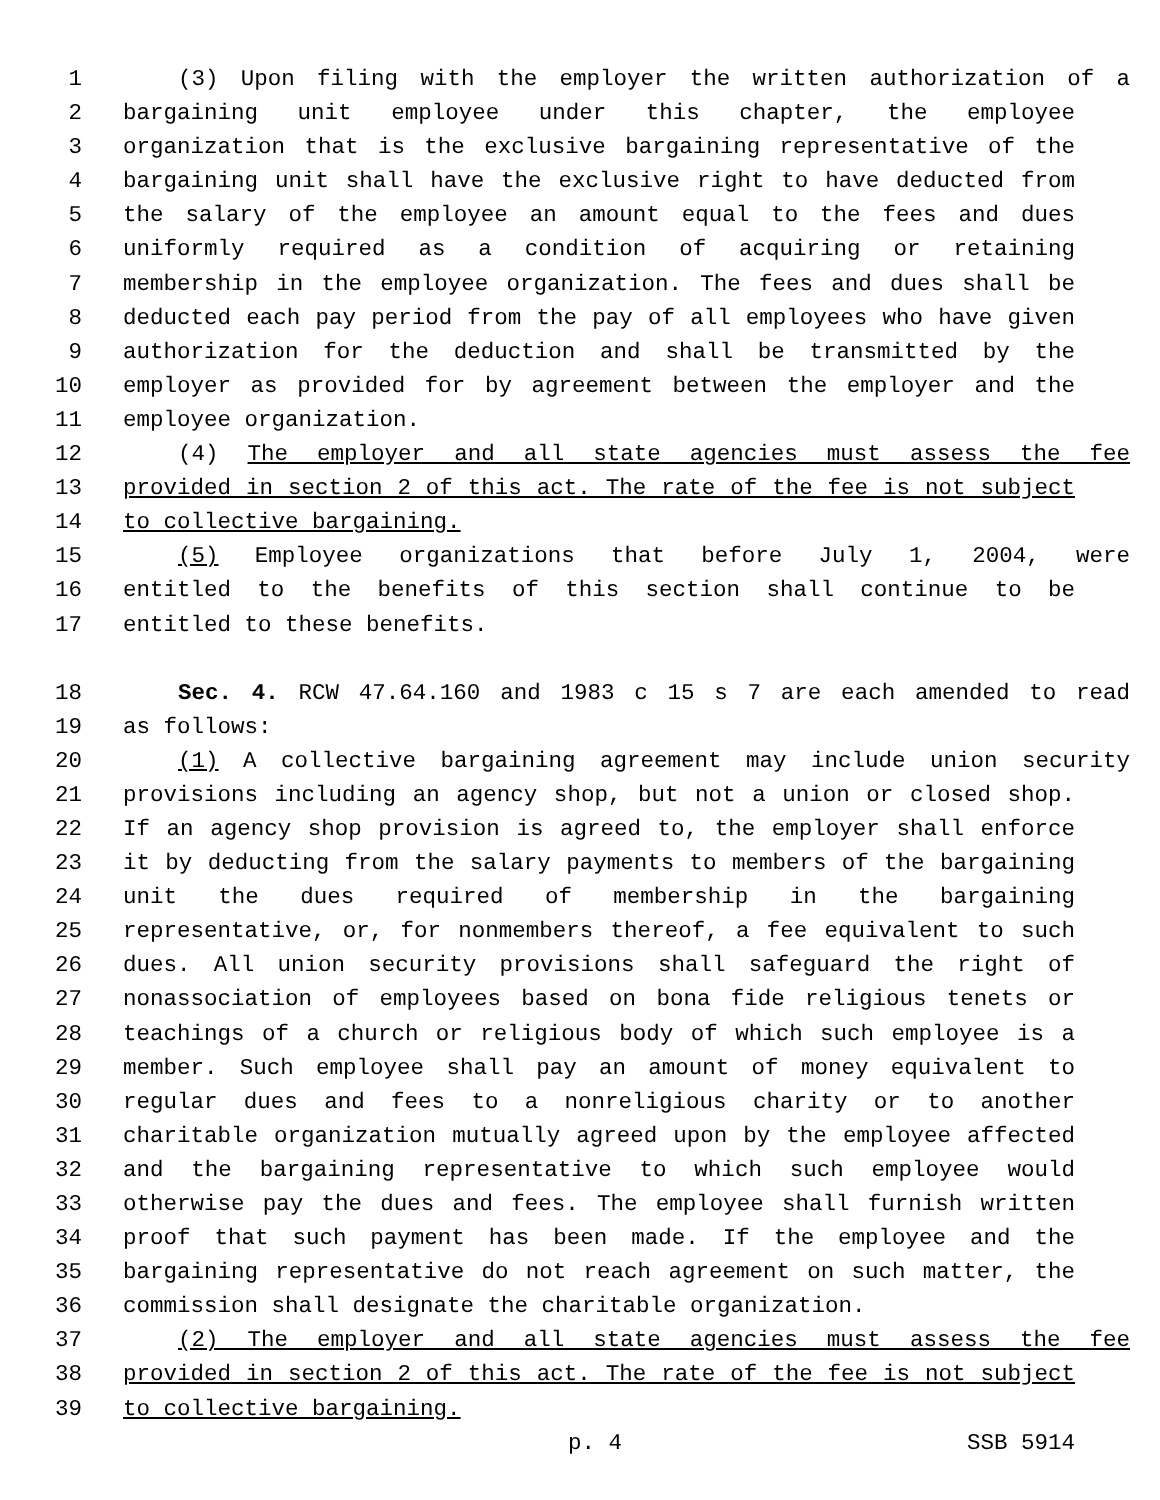1 (3) Upon filing with the employer the written authorization of a
2 bargaining unit employee under this chapter, the employee
3 organization that is the exclusive bargaining representative of the
4 bargaining unit shall have the exclusive right to have deducted from
5 the salary of the employee an amount equal to the fees and dues
6 uniformly required as a condition of acquiring or retaining
7 membership in the employee organization. The fees and dues shall be
8 deducted each pay period from the pay of all employees who have given
9 authorization for the deduction and shall be transmitted by the
10 employer as provided for by agreement between the employer and the
11 employee organization.
12 (4) The employer and all state agencies must assess the fee
13 provided in section 2 of this act. The rate of the fee is not subject
14 to collective bargaining.
15 (5) Employee organizations that before July 1, 2004, were
16 entitled to the benefits of this section shall continue to be
17 entitled to these benefits.
18 Sec. 4. RCW 47.64.160 and 1983 c 15 s 7 are each amended to read
19 as follows:
20 (1) A collective bargaining agreement may include union security
21 provisions including an agency shop, but not a union or closed shop.
22 If an agency shop provision is agreed to, the employer shall enforce
23 it by deducting from the salary payments to members of the bargaining
24 unit the dues required of membership in the bargaining
25 representative, or, for nonmembers thereof, a fee equivalent to such
26 dues. All union security provisions shall safeguard the right of
27 nonassociation of employees based on bona fide religious tenets or
28 teachings of a church or religious body of which such employee is a
29 member. Such employee shall pay an amount of money equivalent to
30 regular dues and fees to a nonreligious charity or to another
31 charitable organization mutually agreed upon by the employee affected
32 and the bargaining representative to which such employee would
33 otherwise pay the dues and fees. The employee shall furnish written
34 proof that such payment has been made. If the employee and the
35 bargaining representative do not reach agreement on such matter, the
36 commission shall designate the charitable organization.
37 (2) The employer and all state agencies must assess the fee
38 provided in section 2 of this act. The rate of the fee is not subject
39 to collective bargaining.
p. 4 SSB 5914